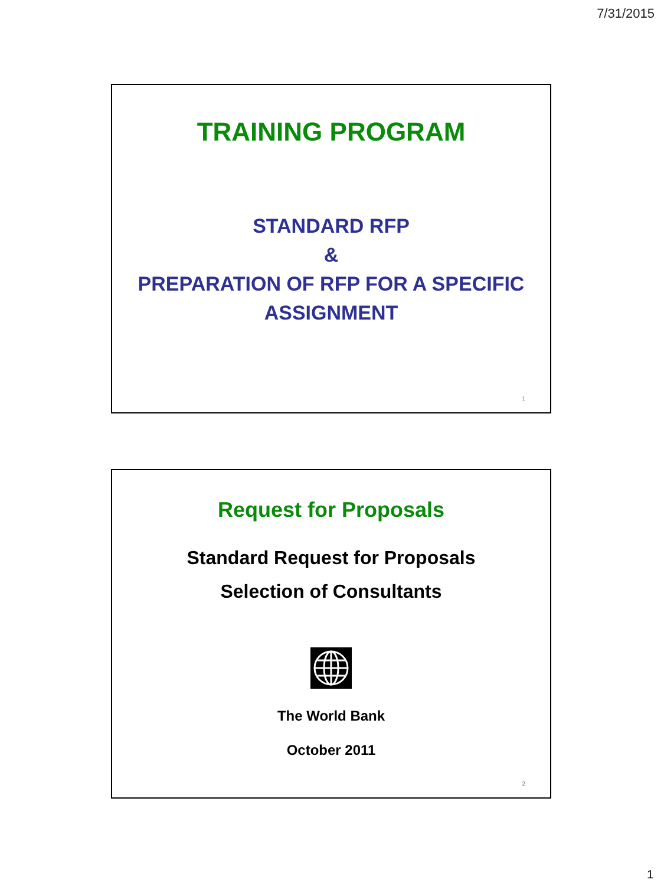7/31/2015
TRAINING PROGRAM
STANDARD RFP
&
PREPARATION OF RFP FOR A SPECIFIC ASSIGNMENT
1
Request for Proposals
Standard Request for Proposals
Selection of Consultants
The World Bank
October 2011
2
1